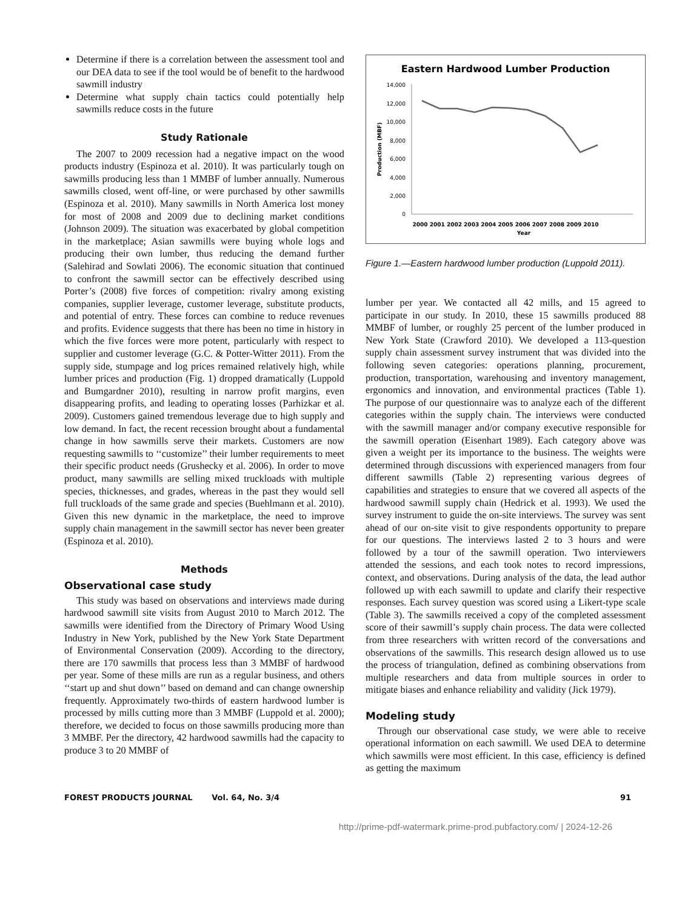Determine if there is a correlation between the assessment tool and our DEA data to see if the tool would be of benefit to the hardwood sawmill industry
Determine what supply chain tactics could potentially help sawmills reduce costs in the future
Study Rationale
The 2007 to 2009 recession had a negative impact on the wood products industry (Espinoza et al. 2010). It was particularly tough on sawmills producing less than 1 MMBF of lumber annually. Numerous sawmills closed, went off-line, or were purchased by other sawmills (Espinoza et al. 2010). Many sawmills in North America lost money for most of 2008 and 2009 due to declining market conditions (Johnson 2009). The situation was exacerbated by global competition in the marketplace; Asian sawmills were buying whole logs and producing their own lumber, thus reducing the demand further (Salehirad and Sowlati 2006). The economic situation that continued to confront the sawmill sector can be effectively described using Porter’s (2008) five forces of competition: rivalry among existing companies, supplier leverage, customer leverage, substitute products, and potential of entry. These forces can combine to reduce revenues and profits. Evidence suggests that there has been no time in history in which the five forces were more potent, particularly with respect to supplier and customer leverage (G.C. & Potter-Witter 2011). From the supply side, stumpage and log prices remained relatively high, while lumber prices and production (Fig. 1) dropped dramatically (Luppold and Bumgardner 2010), resulting in narrow profit margins, even disappearing profits, and leading to operating losses (Parhizkar et al. 2009). Customers gained tremendous leverage due to high supply and low demand. In fact, the recent recession brought about a fundamental change in how sawmills serve their markets. Customers are now requesting sawmills to ‘‘customize’’ their lumber requirements to meet their specific product needs (Grushecky et al. 2006). In order to move product, many sawmills are selling mixed truckloads with multiple species, thicknesses, and grades, whereas in the past they would sell full truckloads of the same grade and species (Buehlmann et al. 2010). Given this new dynamic in the marketplace, the need to improve supply chain management in the sawmill sector has never been greater (Espinoza et al. 2010).
Methods
Observational case study
This study was based on observations and interviews made during hardwood sawmill site visits from August 2010 to March 2012. The sawmills were identified from the Directory of Primary Wood Using Industry in New York, published by the New York State Department of Environmental Conservation (2009). According to the directory, there are 170 sawmills that process less than 3 MMBF of hardwood per year. Some of these mills are run as a regular business, and others ‘‘start up and shut down’’ based on demand and can change ownership frequently. Approximately two-thirds of eastern hardwood lumber is processed by mills cutting more than 3 MMBF (Luppold et al. 2000); therefore, we decided to focus on those sawmills producing more than 3 MMBF. Per the directory, 42 hardwood sawmills had the capacity to produce 3 to 20 MMBF of
Eastern Hardwood Lumber Production
14,000
12,000
10,000
8,000
6,000
4,000
2,000
0
Production (MBF)
2000 2001 2002 2003 2004 2005 2006 2007 2008 2009 2010
Year
Figure 1.—Eastern hardwood lumber production (Luppold 2011).
lumber per year. We contacted all 42 mills, and 15 agreed to participate in our study. In 2010, these 15 sawmills produced 88 MMBF of lumber, or roughly 25 percent of the lumber produced in New York State (Crawford 2010). We developed a 113-question supply chain assessment survey instrument that was divided into the following seven categories: operations planning, procurement, production, transportation, warehousing and inventory management, ergonomics and innovation, and environmental practices (Table 1). The purpose of our questionnaire was to analyze each of the different categories within the supply chain. The interviews were conducted with the sawmill manager and/or company executive responsible for the sawmill operation (Eisenhart 1989). Each category above was given a weight per its importance to the business. The weights were determined through discussions with experienced managers from four different sawmills (Table 2) representing various degrees of capabilities and strategies to ensure that we covered all aspects of the hardwood sawmill supply chain (Hedrick et al. 1993). We used the survey instrument to guide the on-site interviews. The survey was sent ahead of our on-site visit to give respondents opportunity to prepare for our questions. The interviews lasted 2 to 3 hours and were followed by a tour of the sawmill operation. Two interviewers attended the sessions, and each took notes to record impressions, context, and observations. During analysis of the data, the lead author followed up with each sawmill to update and clarify their respective responses. Each survey question was scored using a Likert-type scale (Table 3). The sawmills received a copy of the completed assessment score of their sawmill’s supply chain process. The data were collected from three researchers with written record of the conversations and observations of the sawmills. This research design allowed us to use the process of triangulation, defined as combining observations from multiple researchers and data from multiple sources in order to mitigate biases and enhance reliability and validity (Jick 1979).
Modeling study
Through our observational case study, we were able to receive operational information on each sawmill. We used DEA to determine which sawmills were most efficient. In this case, efficiency is defined as getting the maximum
FOREST PRODUCTS JOURNAL Vol. 64, No. 3/4 91
http://prime-pdf-watermark.prime-prod.pubfactory.com/ | 2024-12-26